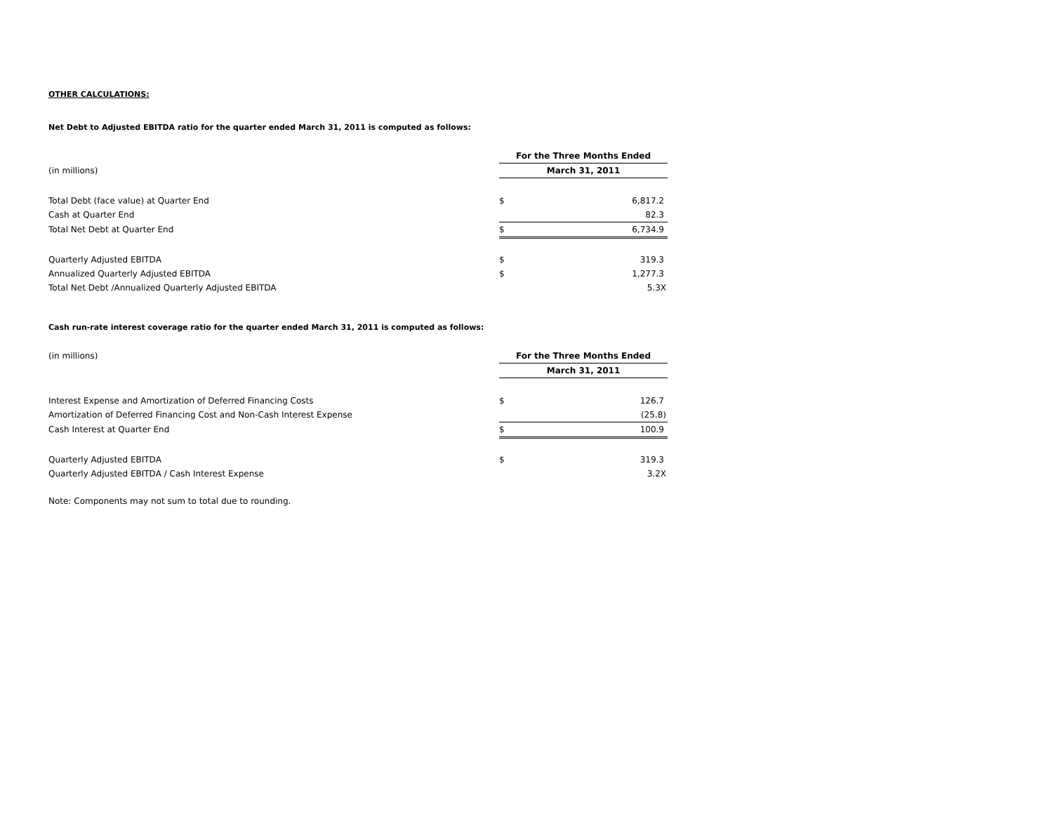OTHER CALCULATIONS:
Net Debt to Adjusted EBITDA ratio for the quarter ended March 31, 2011 is computed as follows:
| | For the Three Months Ended | |
| (in millions) | March 31, 2011 | |
| Total Debt (face value) at Quarter End | $ | 6,817.2 |
| Cash at Quarter End | | 82.3 |
| Total Net Debt at Quarter End | $ | 6,734.9 |
| Quarterly Adjusted EBITDA | $ | 319.3 |
| Annualized Quarterly Adjusted EBITDA | $ | 1,277.3 |
| Total Net Debt /Annualized Quarterly Adjusted EBITDA | | 5.3X |
Cash run-rate interest coverage ratio for the quarter ended March 31, 2011 is computed as follows:
| (in millions) | For the Three Months Ended | |
| | March 31, 2011 | |
| Interest Expense and Amortization of Deferred Financing Costs | $ | 126.7 |
| Amortization of Deferred Financing Cost and Non-Cash Interest Expense | | (25.8) |
| Cash Interest at Quarter End | $ | 100.9 |
| Quarterly Adjusted EBITDA | $ | 319.3 |
| Quarterly Adjusted EBITDA / Cash Interest Expense | | 3.2X |
Note: Components may not sum to total due to rounding.